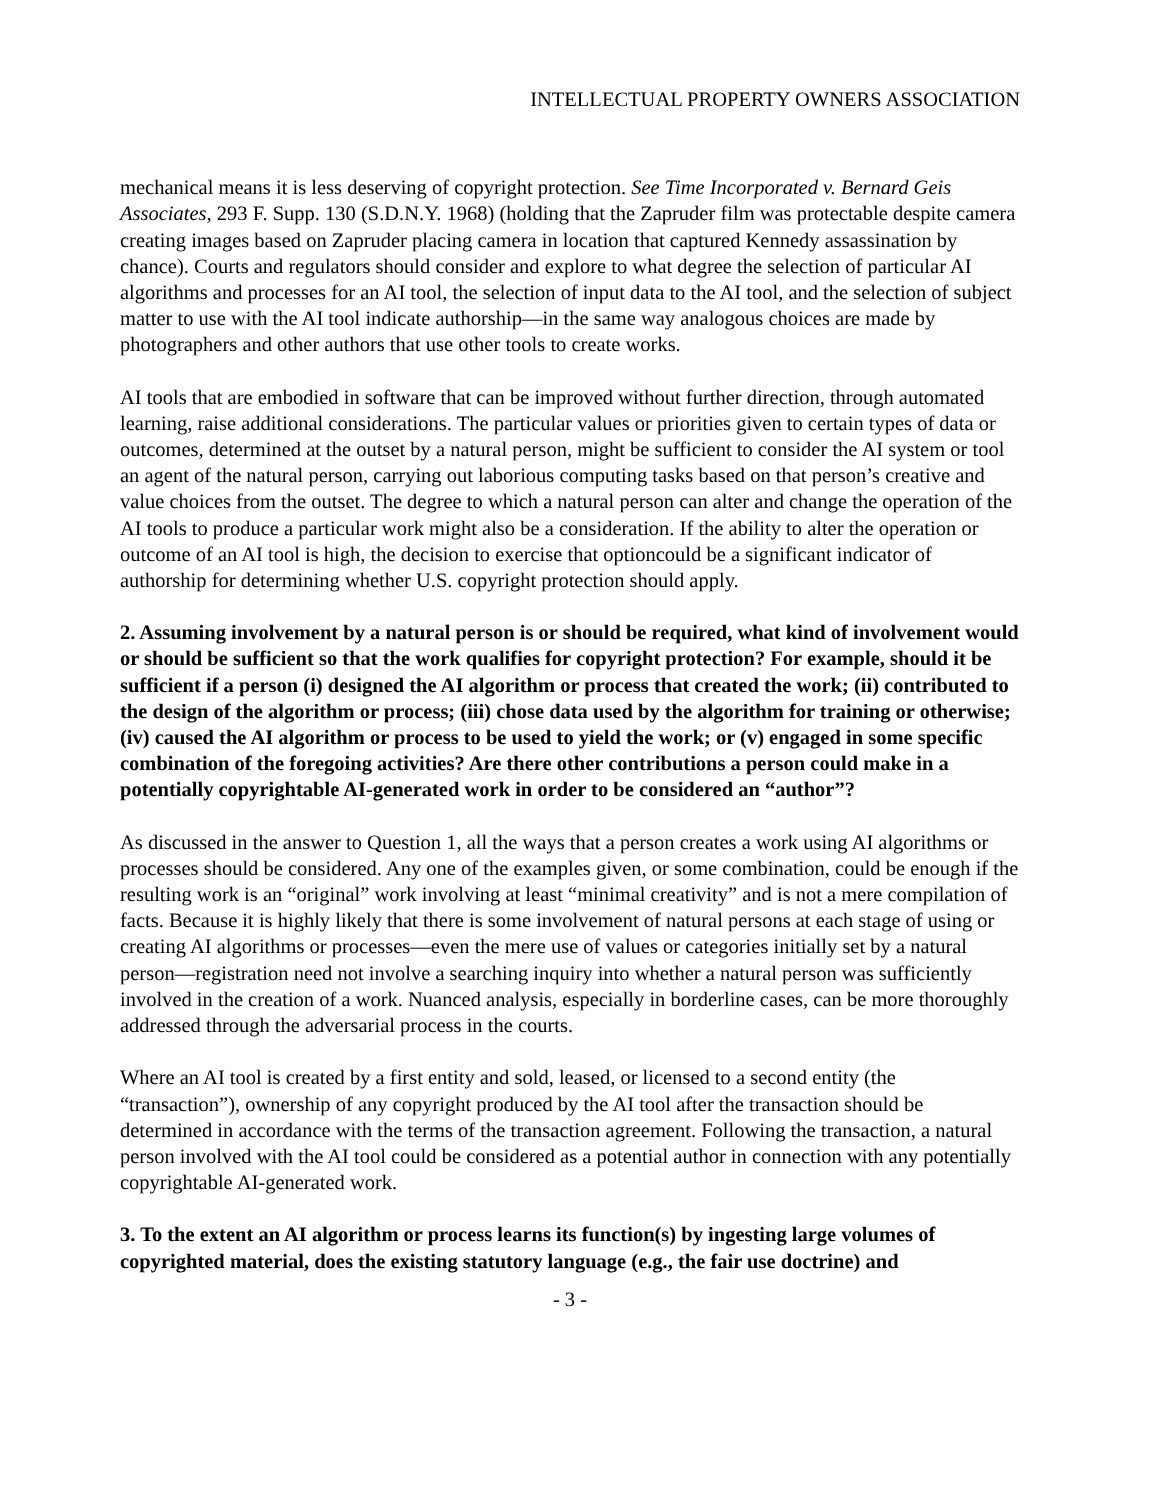INTELLECTUAL PROPERTY OWNERS ASSOCIATION
mechanical means it is less deserving of copyright protection. See Time Incorporated v. Bernard Geis Associates, 293 F. Supp. 130 (S.D.N.Y. 1968) (holding that the Zapruder film was protectable despite camera creating images based on Zapruder placing camera in location that captured Kennedy assassination by chance). Courts and regulators should consider and explore to what degree the selection of particular AI algorithms and processes for an AI tool, the selection of input data to the AI tool, and the selection of subject matter to use with the AI tool indicate authorship—in the same way analogous choices are made by photographers and other authors that use other tools to create works.
AI tools that are embodied in software that can be improved without further direction, through automated learning, raise additional considerations. The particular values or priorities given to certain types of data or outcomes, determined at the outset by a natural person, might be sufficient to consider the AI system or tool an agent of the natural person, carrying out laborious computing tasks based on that person’s creative and value choices from the outset. The degree to which a natural person can alter and change the operation of the AI tools to produce a particular work might also be a consideration. If the ability to alter the operation or outcome of an AI tool is high, the decision to exercise that optioncould be a significant indicator of authorship for determining whether U.S. copyright protection should apply.
2. Assuming involvement by a natural person is or should be required, what kind of involvement would or should be sufficient so that the work qualifies for copyright protection? For example, should it be sufficient if a person (i) designed the AI algorithm or process that created the work; (ii) contributed to the design of the algorithm or process; (iii) chose data used by the algorithm for training or otherwise; (iv) caused the AI algorithm or process to be used to yield the work; or (v) engaged in some specific combination of the foregoing activities? Are there other contributions a person could make in a potentially copyrightable AI-generated work in order to be considered an “author”?
As discussed in the answer to Question 1, all the ways that a person creates a work using AI algorithms or processes should be considered. Any one of the examples given, or some combination, could be enough if the resulting work is an “original” work involving at least “minimal creativity” and is not a mere compilation of facts. Because it is highly likely that there is some involvement of natural persons at each stage of using or creating AI algorithms or processes—even the mere use of values or categories initially set by a natural person—registration need not involve a searching inquiry into whether a natural person was sufficiently involved in the creation of a work. Nuanced analysis, especially in borderline cases, can be more thoroughly addressed through the adversarial process in the courts.
Where an AI tool is created by a first entity and sold, leased, or licensed to a second entity (the “transaction”), ownership of any copyright produced by the AI tool after the transaction should be determined in accordance with the terms of the transaction agreement. Following the transaction, a natural person involved with the AI tool could be considered as a potential author in connection with any potentially copyrightable AI-generated work.
3. To the extent an AI algorithm or process learns its function(s) by ingesting large volumes of copyrighted material, does the existing statutory language (e.g., the fair use doctrine) and
- 3 -